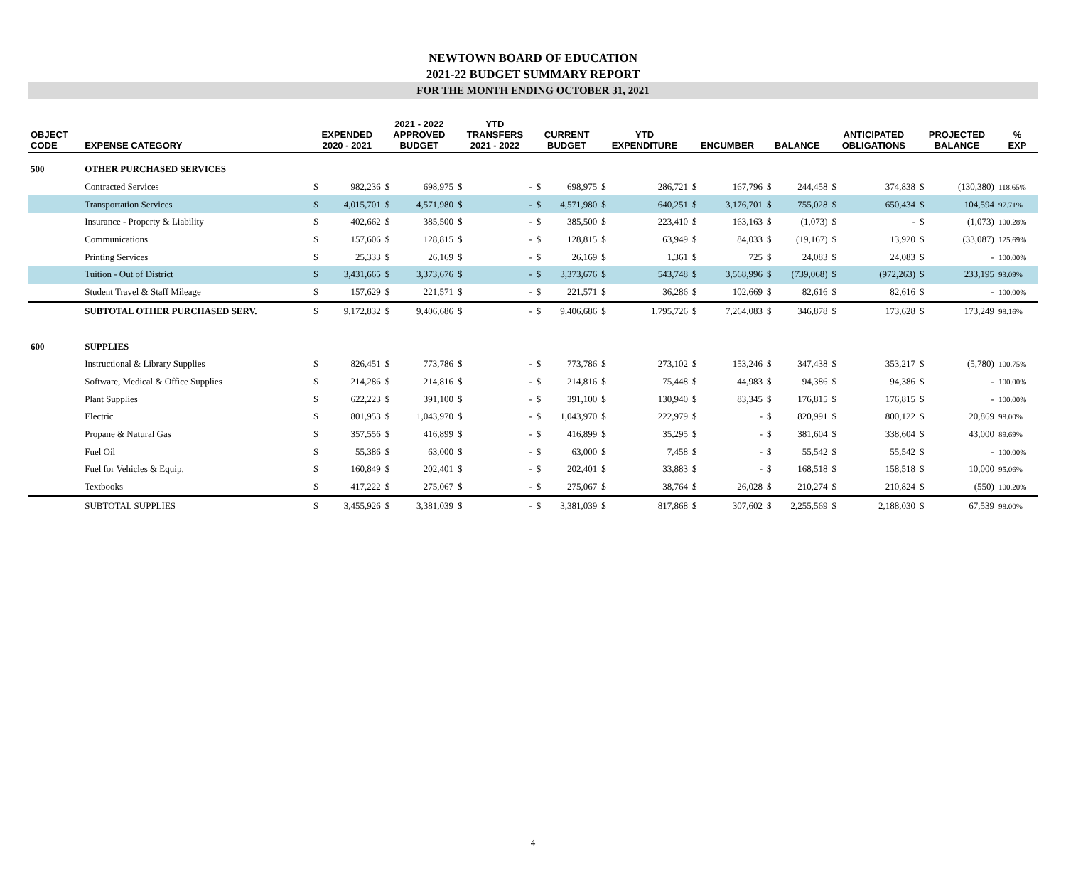NEWTOWN BOARD OF EDUCATION
2021-22 BUDGET SUMMARY REPORT
FOR THE MONTH ENDING OCTOBER 31, 2021
| OBJECT CODE | EXPENSE CATEGORY | EXPENDED 2020 - 2021 | | 2021 - 2022 APPROVED BUDGET | | YTD TRANSFERS 2021 - 2022 | | CURRENT BUDGET | | YTD EXPENDITURE | | ENCUMBER | | BALANCE | | ANTICIPATED OBLIGATIONS | | PROJECTED BALANCE | | % EXP |
| --- | --- | --- | --- | --- | --- | --- | --- | --- | --- | --- | --- | --- | --- | --- | --- | --- | --- | --- | --- | --- |
| 500 | OTHER PURCHASED SERVICES | | | | | | | | | | | | | | | | | | | |
| | Contracted Services | $ | 982,236 | $ | 698,975 | $ | - | $ | 698,975 | $ | 286,721 | $ | 167,796 | $ | 244,458 | $ | 374,838 | $ | (130,380) | 118.65% |
| | Transportation Services | $ | 4,015,701 | $ | 4,571,980 | $ | - | $ | 4,571,980 | $ | 640,251 | $ | 3,176,701 | $ | 755,028 | $ | 650,434 | $ | 104,594 | 97.71% |
| | Insurance - Property & Liability | $ | 402,662 | $ | 385,500 | $ | - | $ | 385,500 | $ | 223,410 | $ | 163,163 | $ | (1,073) | $ | - | $ | (1,073) | 100.28% |
| | Communications | $ | 157,606 | $ | 128,815 | $ | - | $ | 128,815 | $ | 63,949 | $ | 84,033 | $ | (19,167) | $ | 13,920 | $ | (33,087) | 125.69% |
| | Printing Services | $ | 25,333 | $ | 26,169 | $ | - | $ | 26,169 | $ | 1,361 | $ | 725 | $ | 24,083 | $ | 24,083 | $ | - | 100.00% |
| | Tuition - Out of District | $ | 3,431,665 | $ | 3,373,676 | $ | - | $ | 3,373,676 | $ | 543,748 | $ | 3,568,996 | $ | (739,068) | $ | (972,263) | $ | 233,195 | 93.09% |
| | Student Travel & Staff Mileage | $ | 157,629 | $ | 221,571 | $ | - | $ | 221,571 | $ | 36,286 | $ | 102,669 | $ | 82,616 | $ | 82,616 | $ | - | 100.00% |
| | SUBTOTAL OTHER PURCHASED SERV. | $ | 9,172,832 | $ | 9,406,686 | $ | - | $ | 9,406,686 | $ | 1,795,726 | $ | 7,264,083 | $ | 346,878 | $ | 173,628 | $ | 173,249 | 98.16% |
| 600 | SUPPLIES | | | | | | | | | | | | | | | | | | | |
| | Instructional & Library Supplies | $ | 826,451 | $ | 773,786 | $ | - | $ | 773,786 | $ | 273,102 | $ | 153,246 | $ | 347,438 | $ | 353,217 | $ | (5,780) | 100.75% |
| | Software, Medical & Office Supplies | $ | 214,286 | $ | 214,816 | $ | - | $ | 214,816 | $ | 75,448 | $ | 44,983 | $ | 94,386 | $ | 94,386 | $ | - | 100.00% |
| | Plant Supplies | $ | 622,223 | $ | 391,100 | $ | - | $ | 391,100 | $ | 130,940 | $ | 83,345 | $ | 176,815 | $ | 176,815 | $ | - | 100.00% |
| | Electric | $ | 801,953 | $ | 1,043,970 | $ | - | $ | 1,043,970 | $ | 222,979 | $ | - | $ | 820,991 | $ | 800,122 | $ | 20,869 | 98.00% |
| | Propane & Natural Gas | $ | 357,556 | $ | 416,899 | $ | - | $ | 416,899 | $ | 35,295 | $ | - | $ | 381,604 | $ | 338,604 | $ | 43,000 | 89.69% |
| | Fuel Oil | $ | 55,386 | $ | 63,000 | $ | - | $ | 63,000 | $ | 7,458 | $ | - | $ | 55,542 | $ | 55,542 | $ | - | 100.00% |
| | Fuel for Vehicles & Equip. | $ | 160,849 | $ | 202,401 | $ | - | $ | 202,401 | $ | 33,883 | $ | - | $ | 168,518 | $ | 158,518 | $ | 10,000 | 95.06% |
| | Textbooks | $ | 417,222 | $ | 275,067 | $ | - | $ | 275,067 | $ | 38,764 | $ | 26,028 | $ | 210,274 | $ | 210,824 | $ | (550) | 100.20% |
| | SUBTOTAL SUPPLIES | $ | 3,455,926 | $ | 3,381,039 | $ | - | $ | 3,381,039 | $ | 817,868 | $ | 307,602 | $ | 2,255,569 | $ | 2,188,030 | $ | 67,539 | 98.00% |
4